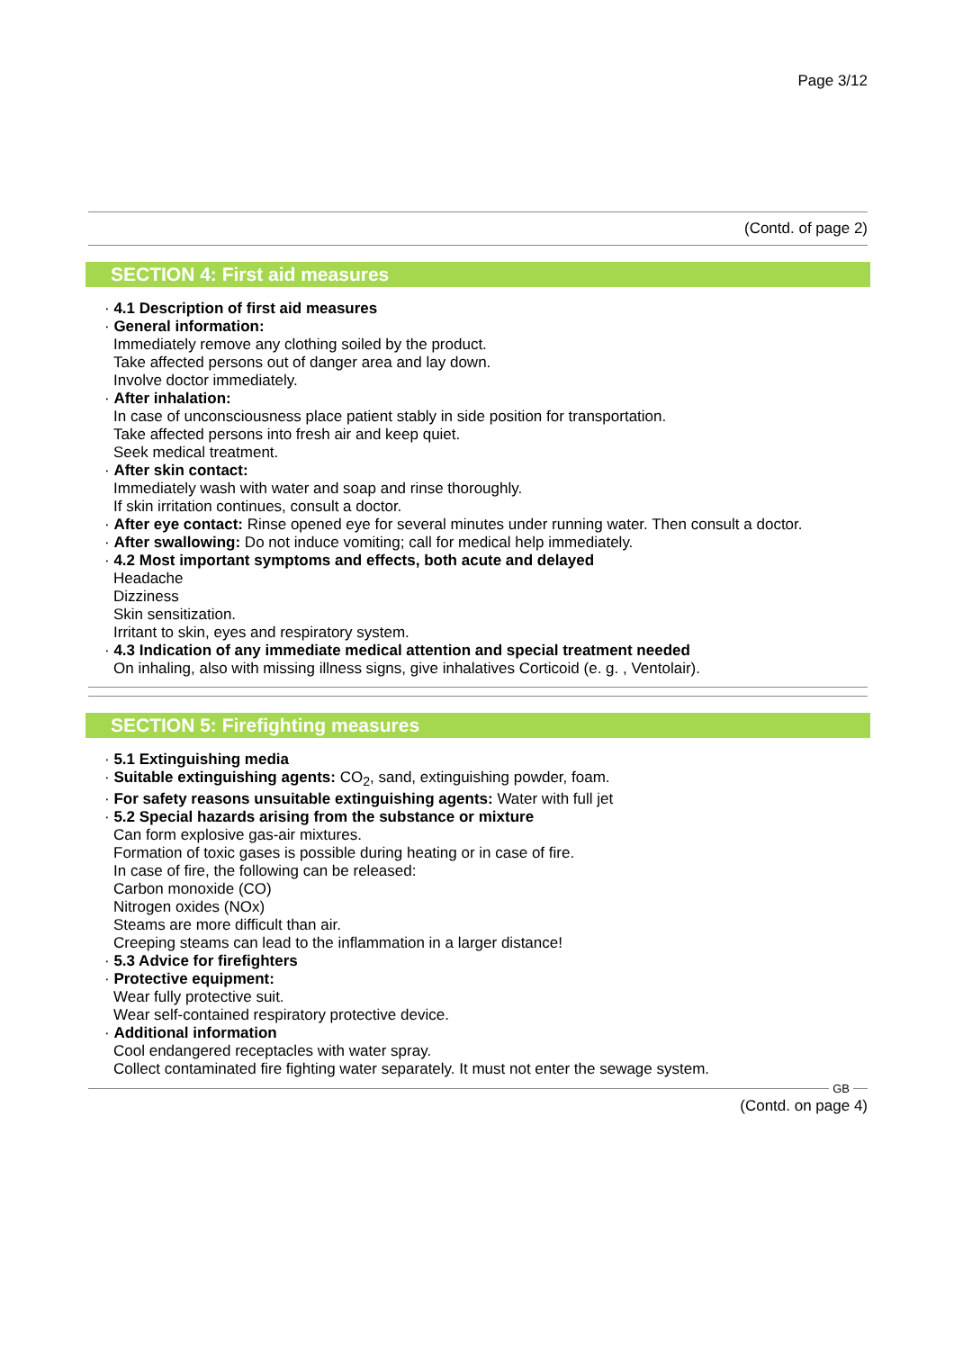Page 3/12
(Contd. of page 2)
SECTION 4: First aid measures
· 4.1 Description of first aid measures
· General information:
Immediately remove any clothing soiled by the product.
Take affected persons out of danger area and lay down.
Involve doctor immediately.
· After inhalation:
In case of unconsciousness place patient stably in side position for transportation.
Take affected persons into fresh air and keep quiet.
Seek medical treatment.
· After skin contact:
Immediately wash with water and soap and rinse thoroughly.
If skin irritation continues, consult a doctor.
· After eye contact: Rinse opened eye for several minutes under running water. Then consult a doctor.
· After swallowing: Do not induce vomiting; call for medical help immediately.
· 4.2 Most important symptoms and effects, both acute and delayed
Headache
Dizziness
Skin sensitization.
Irritant to skin, eyes and respiratory system.
· 4.3 Indication of any immediate medical attention and special treatment needed
On inhaling, also with missing illness signs, give inhalatives Corticoid (e. g. , Ventolair).
SECTION 5: Firefighting measures
· 5.1 Extinguishing media
· Suitable extinguishing agents: CO<sub>2</sub>, sand, extinguishing powder, foam.
· For safety reasons unsuitable extinguishing agents: Water with full jet
· 5.2 Special hazards arising from the substance or mixture
Can form explosive gas-air mixtures.
Formation of toxic gases is possible during heating or in case of fire.
In case of fire, the following can be released:
Carbon monoxide (CO)
Nitrogen oxides (NOx)
Steams are more difficult than air.
Creeping steams can lead to the inflammation in a larger distance!
· 5.3 Advice for firefighters
· Protective equipment:
Wear fully protective suit.
Wear self-contained respiratory protective device.
· Additional information
Cool endangered receptacles with water spray.
Collect contaminated fire fighting water separately. It must not enter the sewage system.
GB
(Contd. on page 4)